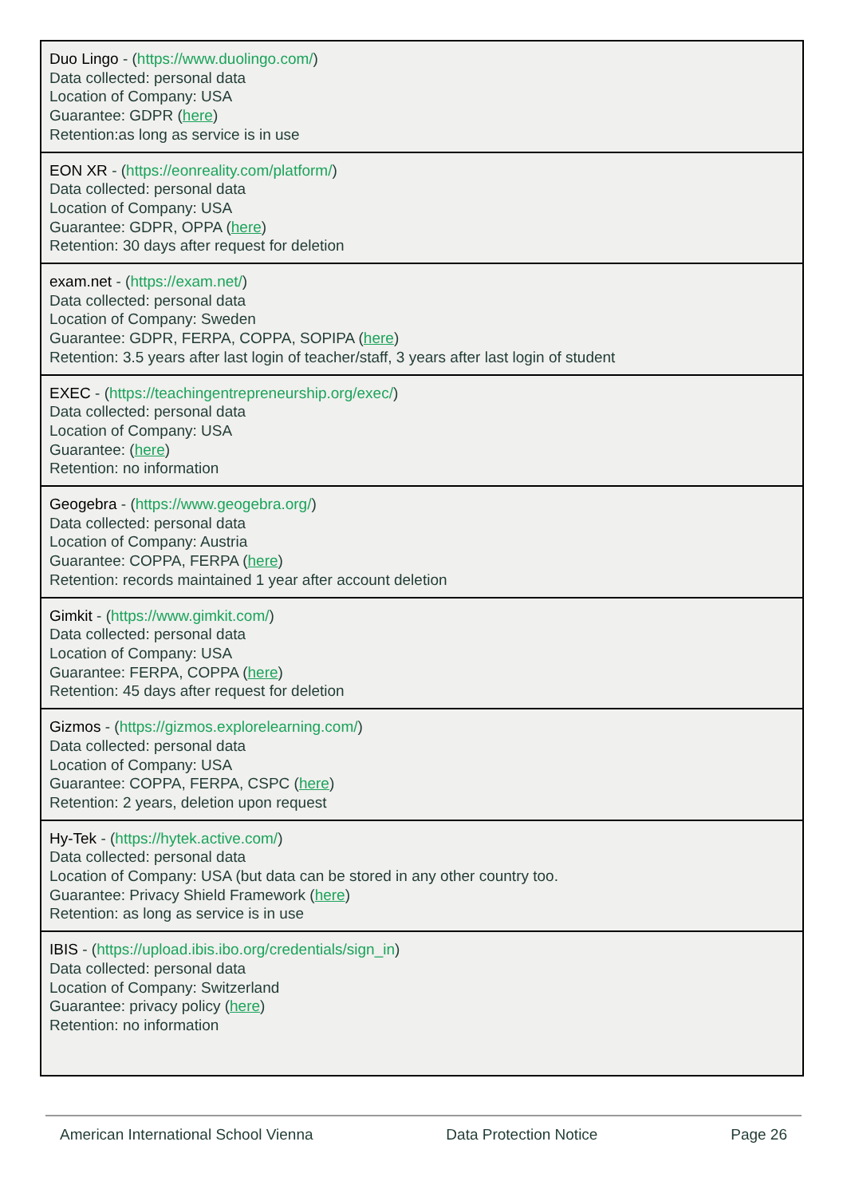| Duo Lingo - ( https://www.duolingo.com/ ) Data collected: personal data Location of Company: USA Guarantee: GDPR ( here ) Retention:as long as service is in use |
| EON XR - ( https://eonreality.com/platform/ ) Data collected: personal data Location of Company: USA Guarantee: GDPR, OPPA ( here ) Retention: 30 days after request for deletion |
| exam.net - ( https://exam.net/ ) Data collected: personal data Location of Company: Sweden Guarantee: GDPR, FERPA, COPPA, SOPIPA ( here ) Retention: 3.5 years after last login of teacher/staff, 3 years after last login of student |
| EXEC - ( https://teachingentrepreneurship.org/exec/ ) Data collected: personal data Location of Company: USA Guarantee: ( here ) Retention: no information |
| Geogebra - ( https://www.geogebra.org/ ) Data collected: personal data Location of Company: Austria Guarantee: COPPA, FERPA ( here ) Retention: records maintained 1 year after account deletion |
| Gimkit - ( https://www.gimkit.com/ ) Data collected: personal data Location of Company: USA Guarantee: FERPA, COPPA ( here ) Retention: 45 days after request for deletion |
| Gizmos - ( https://gizmos.explorelearning.com/ ) Data collected: personal data Location of Company: USA Guarantee: COPPA, FERPA, CSPC ( here ) Retention: 2 years, deletion upon request |
| Hy-Tek - ( https://hytek.active.com/ ) Data collected: personal data Location of Company: USA (but data can be stored in any other country too. Guarantee: Privacy Shield Framework ( here ) Retention: as long as service is in use |
| IBIS - ( https://upload.ibis.ibo.org/credentials/sign_in ) Data collected: personal data Location of Company: Switzerland Guarantee: privacy policy ( here ) Retention: no information |
American International School Vienna Data Protection Notice Page 26